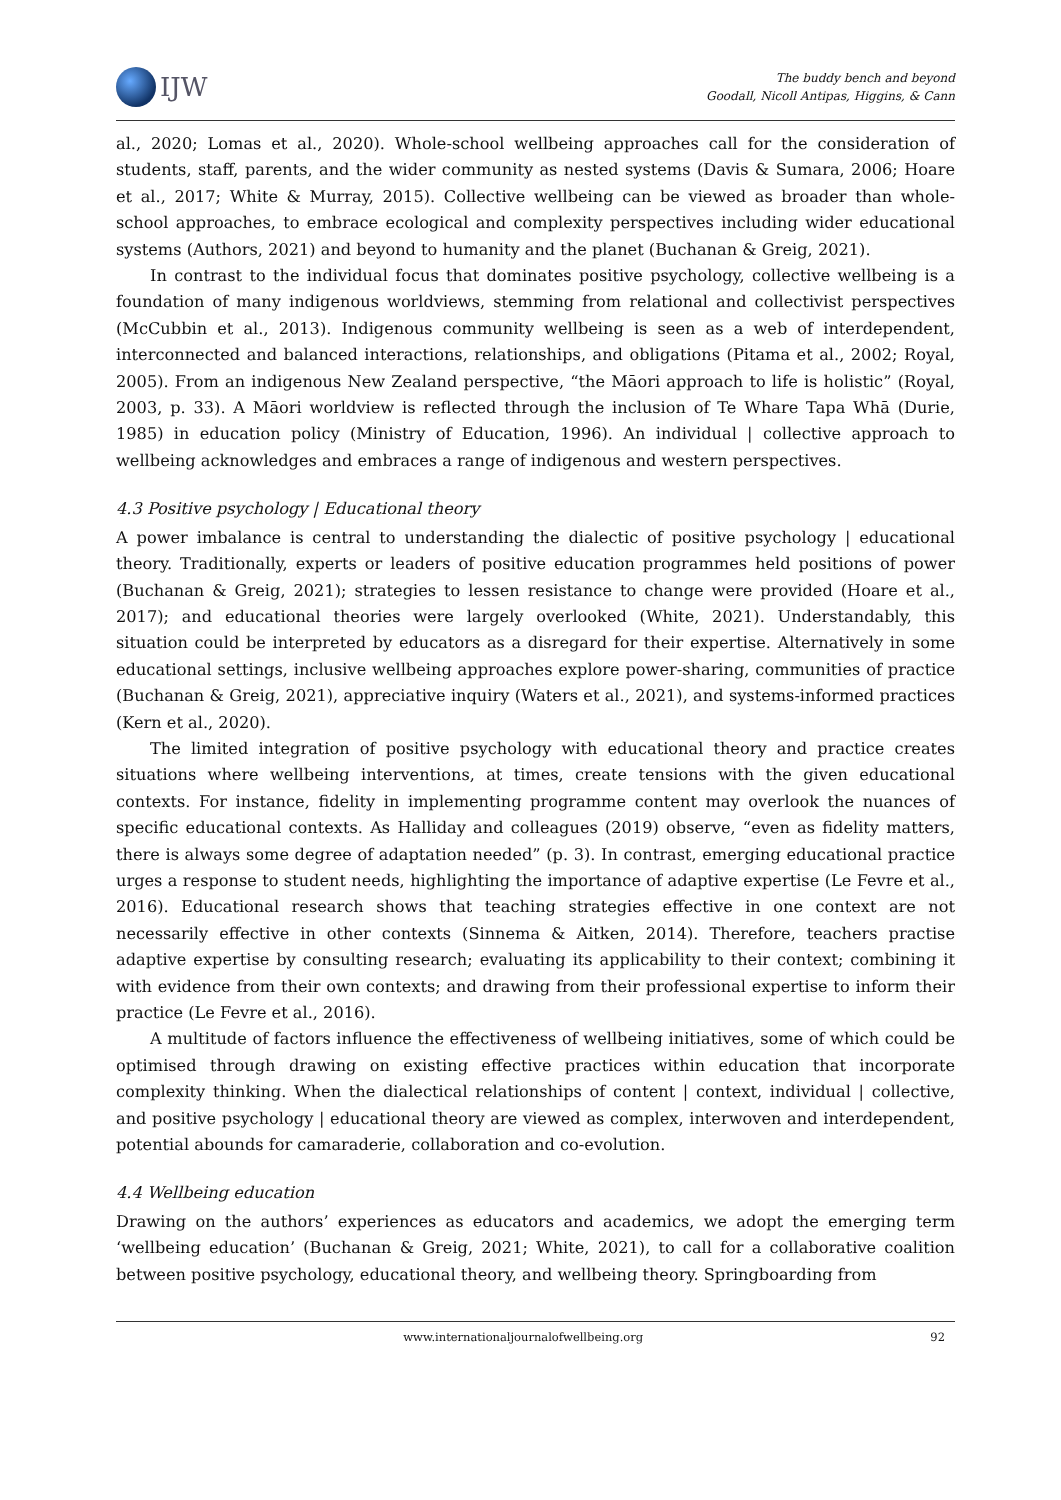IJW
The buddy bench and beyond
Goodall, Nicoll Antipas, Higgins, & Cann
al., 2020; Lomas et al., 2020). Whole-school wellbeing approaches call for the consideration of students, staff, parents, and the wider community as nested systems (Davis & Sumara, 2006; Hoare et al., 2017; White & Murray, 2015). Collective wellbeing can be viewed as broader than whole-school approaches, to embrace ecological and complexity perspectives including wider educational systems (Authors, 2021) and beyond to humanity and the planet (Buchanan & Greig, 2021).
In contrast to the individual focus that dominates positive psychology, collective wellbeing is a foundation of many indigenous worldviews, stemming from relational and collectivist perspectives (McCubbin et al., 2013). Indigenous community wellbeing is seen as a web of interdependent, interconnected and balanced interactions, relationships, and obligations (Pitama et al., 2002; Royal, 2005). From an indigenous New Zealand perspective, “the Māori approach to life is holistic” (Royal, 2003, p. 33). A Māori worldview is reflected through the inclusion of Te Whare Tapa Whā (Durie, 1985) in education policy (Ministry of Education, 1996). An individual | collective approach to wellbeing acknowledges and embraces a range of indigenous and western perspectives.
4.3 Positive psychology | Educational theory
A power imbalance is central to understanding the dialectic of positive psychology | educational theory. Traditionally, experts or leaders of positive education programmes held positions of power (Buchanan & Greig, 2021); strategies to lessen resistance to change were provided (Hoare et al., 2017); and educational theories were largely overlooked (White, 2021). Understandably, this situation could be interpreted by educators as a disregard for their expertise. Alternatively in some educational settings, inclusive wellbeing approaches explore power-sharing, communities of practice (Buchanan & Greig, 2021), appreciative inquiry (Waters et al., 2021), and systems-informed practices (Kern et al., 2020).
The limited integration of positive psychology with educational theory and practice creates situations where wellbeing interventions, at times, create tensions with the given educational contexts. For instance, fidelity in implementing programme content may overlook the nuances of specific educational contexts. As Halliday and colleagues (2019) observe, “even as fidelity matters, there is always some degree of adaptation needed” (p. 3). In contrast, emerging educational practice urges a response to student needs, highlighting the importance of adaptive expertise (Le Fevre et al., 2016). Educational research shows that teaching strategies effective in one context are not necessarily effective in other contexts (Sinnema & Aitken, 2014). Therefore, teachers practise adaptive expertise by consulting research; evaluating its applicability to their context; combining it with evidence from their own contexts; and drawing from their professional expertise to inform their practice (Le Fevre et al., 2016).
A multitude of factors influence the effectiveness of wellbeing initiatives, some of which could be optimised through drawing on existing effective practices within education that incorporate complexity thinking. When the dialectical relationships of content | context, individual | collective, and positive psychology | educational theory are viewed as complex, interwoven and interdependent, potential abounds for camaraderie, collaboration and co-evolution.
4.4 Wellbeing education
Drawing on the authors’ experiences as educators and academics, we adopt the emerging term ‘wellbeing education’ (Buchanan & Greig, 2021; White, 2021), to call for a collaborative coalition between positive psychology, educational theory, and wellbeing theory. Springboarding from
www.internationaljournalofwellbeing.org 92